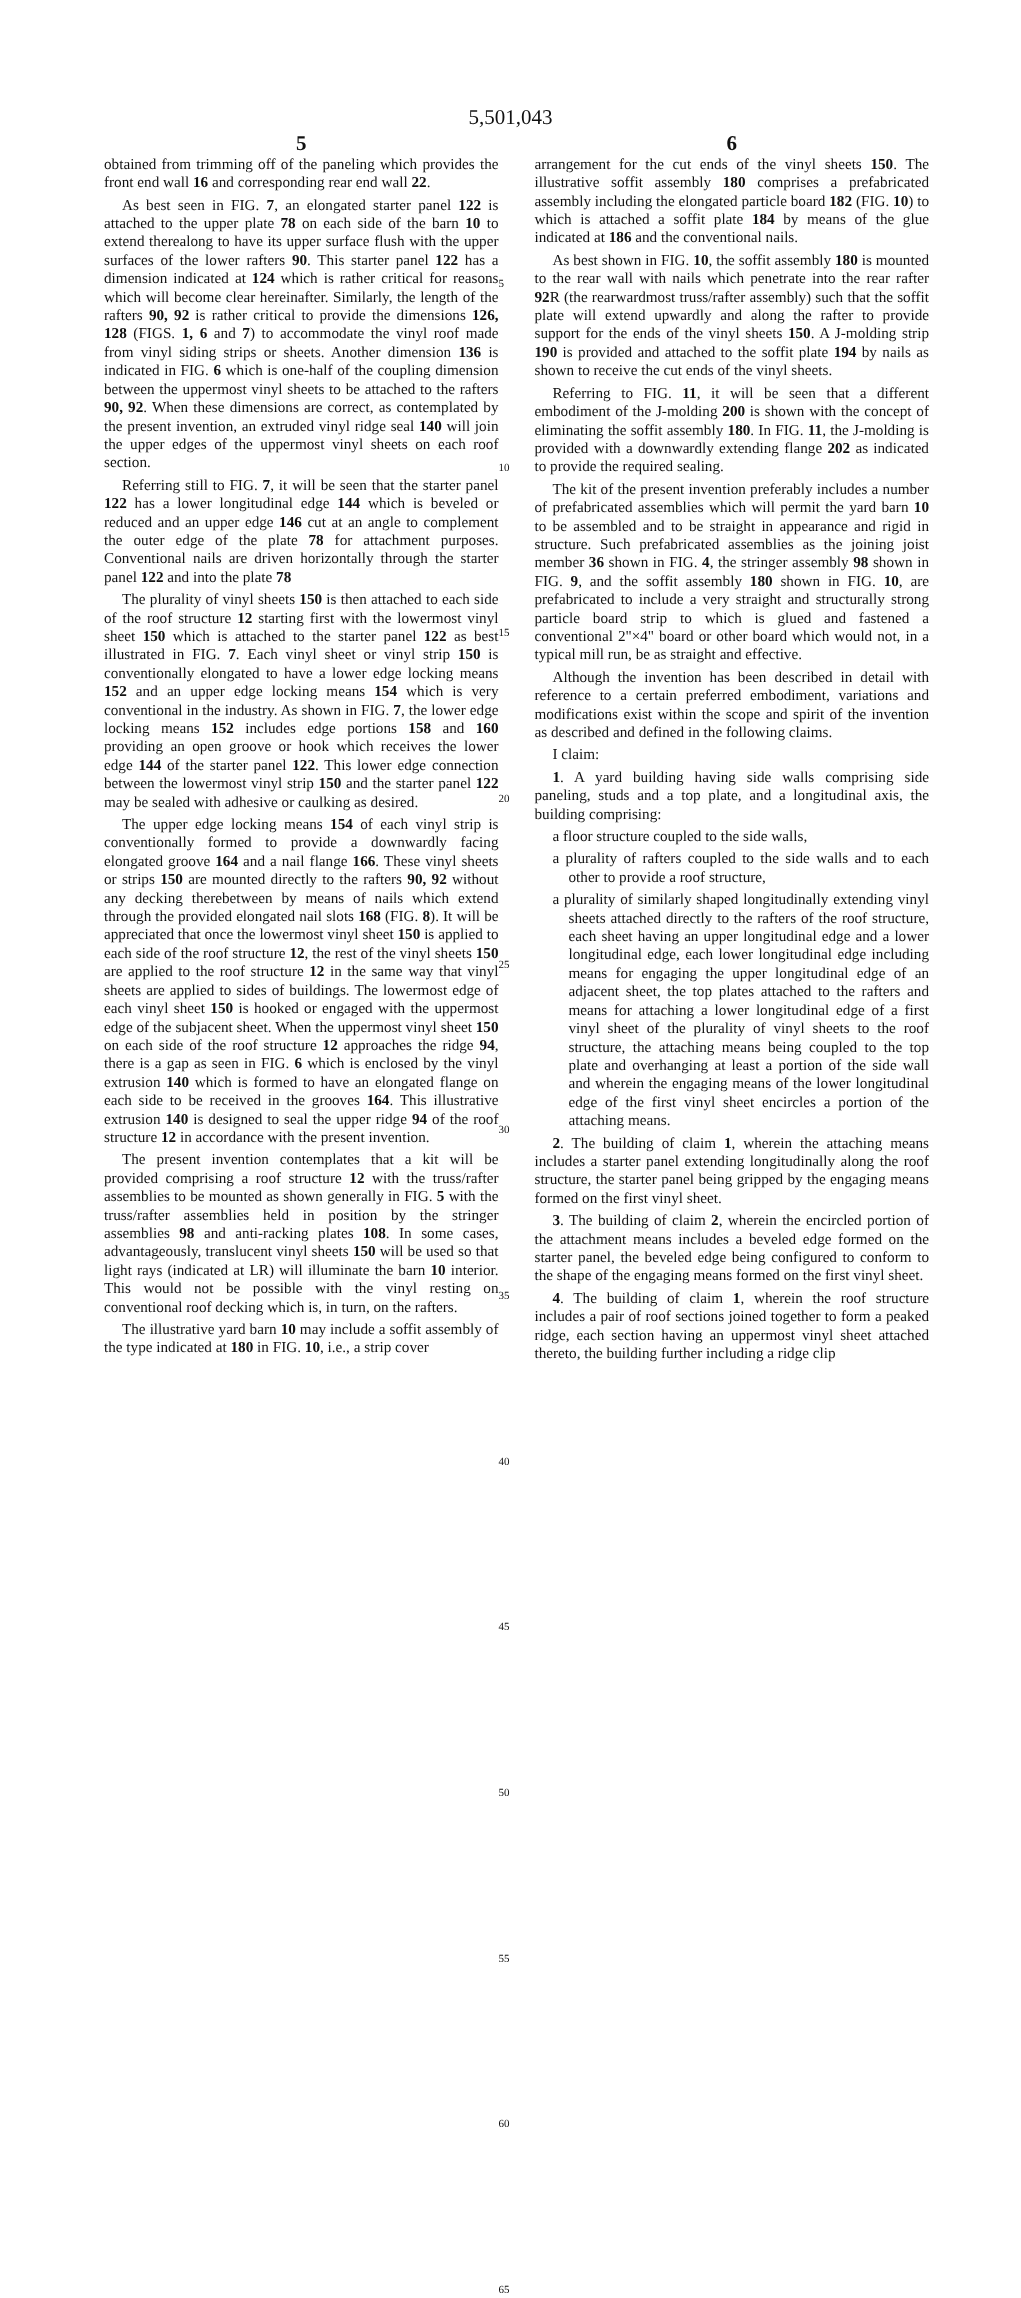5,501,043
5
obtained from trimming off of the paneling which provides the front end wall 16 and corresponding rear end wall 22.
As best seen in FIG. 7, an elongated starter panel 122 is attached to the upper plate 78 on each side of the barn 10 to extend therealong to have its upper surface flush with the upper surfaces of the lower rafters 90. This starter panel 122 has a dimension indicated at 124 which is rather critical for reasons which will become clear hereinafter. Similarly, the length of the rafters 90, 92 is rather critical to provide the dimensions 126, 128 (FIGS. 1, 6 and 7) to accommodate the vinyl roof made from vinyl siding strips or sheets. Another dimension 136 is indicated in FIG. 6 which is one-half of the coupling dimension between the uppermost vinyl sheets to be attached to the rafters 90, 92. When these dimensions are correct, as contemplated by the present invention, an extruded vinyl ridge seal 140 will join the upper edges of the uppermost vinyl sheets on each roof section.
Referring still to FIG. 7, it will be seen that the starter panel 122 has a lower longitudinal edge 144 which is beveled or reduced and an upper edge 146 cut at an angle to complement the outer edge of the plate 78 for attachment purposes. Conventional nails are driven horizontally through the starter panel 122 and into the plate 78
The plurality of vinyl sheets 150 is then attached to each side of the roof structure 12 starting first with the lowermost vinyl sheet 150 which is attached to the starter panel 122 as best illustrated in FIG. 7. Each vinyl sheet or vinyl strip 150 is conventionally elongated to have a lower edge locking means 152 and an upper edge locking means 154 which is very conventional in the industry. As shown in FIG. 7, the lower edge locking means 152 includes edge portions 158 and 160 providing an open groove or hook which receives the lower edge 144 of the starter panel 122. This lower edge connection between the lowermost vinyl strip 150 and the starter panel 122 may be sealed with adhesive or caulking as desired.
The upper edge locking means 154 of each vinyl strip is conventionally formed to provide a downwardly facing elongated groove 164 and a nail flange 166. These vinyl sheets or strips 150 are mounted directly to the rafters 90, 92 without any decking therebetween by means of nails which extend through the provided elongated nail slots 168 (FIG. 8). It will be appreciated that once the lowermost vinyl sheet 150 is applied to each side of the roof structure 12, the rest of the vinyl sheets 150 are applied to the roof structure 12 in the same way that vinyl sheets are applied to sides of buildings. The lowermost edge of each vinyl sheet 150 is hooked or engaged with the uppermost edge of the subjacent sheet. When the uppermost vinyl sheet 150 on each side of the roof structure 12 approaches the ridge 94, there is a gap as seen in FIG. 6 which is enclosed by the vinyl extrusion 140 which is formed to have an elongated flange on each side to be received in the grooves 164. This illustrative extrusion 140 is designed to seal the upper ridge 94 of the roof structure 12 in accordance with the present invention.
The present invention contemplates that a kit will be provided comprising a roof structure 12 with the truss/rafter assemblies to be mounted as shown generally in FIG. 5 with the truss/rafter assemblies held in position by the stringer assemblies 98 and anti-racking plates 108. In some cases, advantageously, translucent vinyl sheets 150 will be used so that light rays (indicated at LR) will illuminate the barn 10 interior. This would not be possible with the vinyl resting on conventional roof decking which is, in turn, on the rafters.
The illustrative yard barn 10 may include a soffit assembly of the type indicated at 180 in FIG. 10, i.e., a strip cover
5
10
15
20
25
30
35
40
45
50
55
60
65
6
arrangement for the cut ends of the vinyl sheets 150. The illustrative soffit assembly 180 comprises a prefabricated assembly including the elongated particle board 182 (FIG. 10) to which is attached a soffit plate 184 by means of the glue indicated at 186 and the conventional nails.
As best shown in FIG. 10, the soffit assembly 180 is mounted to the rear wall with nails which penetrate into the rear rafter 92 R (the rearwardmost truss/rafter assembly) such that the soffit plate will extend upwardly and along the rafter to provide support for the ends of the vinyl sheets 150. A J-molding strip 190 is provided and attached to the soffit plate 194 by nails as shown to receive the cut ends of the vinyl sheets.
Referring to FIG. 11, it will be seen that a different embodiment of the J-molding 200 is shown with the concept of eliminating the soffit assembly 180. In FIG. 11, the J-molding is provided with a downwardly extending flange 202 as indicated to provide the required sealing.
The kit of the present invention preferably includes a number of prefabricated assemblies which will permit the yard barn 10 to be assembled and to be straight in appearance and rigid in structure. Such prefabricated assemblies as the joining joist member 36 shown in FIG. 4, the stringer assembly 98 shown in FIG. 9, and the soffit assembly 180 shown in FIG. 10, are prefabricated to include a very straight and structurally strong particle board strip to which is glued and fastened a conventional 2"×4" board or other board which would not, in a typical mill run, be as straight and effective.
Although the invention has been described in detail with reference to a certain preferred embodiment, variations and modifications exist within the scope and spirit of the invention as described and defined in the following claims.
I claim:
1. A yard building having side walls comprising side paneling, studs and a top plate, and a longitudinal axis, the building comprising:
a floor structure coupled to the side walls,
a plurality of rafters coupled to the side walls and to each other to provide a roof structure,
a plurality of similarly shaped longitudinally extending vinyl sheets attached directly to the rafters of the roof structure, each sheet having an upper longitudinal edge and a lower longitudinal edge, each lower longitudinal edge including means for engaging the upper longitudinal edge of an adjacent sheet, the top plates attached to the rafters and means for attaching a lower longitudinal edge of a first vinyl sheet of the plurality of vinyl sheets to the roof structure, the attaching means being coupled to the top plate and overhanging at least a portion of the side wall and wherein the engaging means of the lower longitudinal edge of the first vinyl sheet encircles a portion of the attaching means.
2. The building of claim 1, wherein the attaching means includes a starter panel extending longitudinally along the roof structure, the starter panel being gripped by the engaging means formed on the first vinyl sheet.
3. The building of claim 2, wherein the encircled portion of the attachment means includes a beveled edge formed on the starter panel, the beveled edge being configured to conform to the shape of the engaging means formed on the first vinyl sheet.
4. The building of claim 1, wherein the roof structure includes a pair of roof sections joined together to form a peaked ridge, each section having an uppermost vinyl sheet attached thereto, the building further including a ridge clip